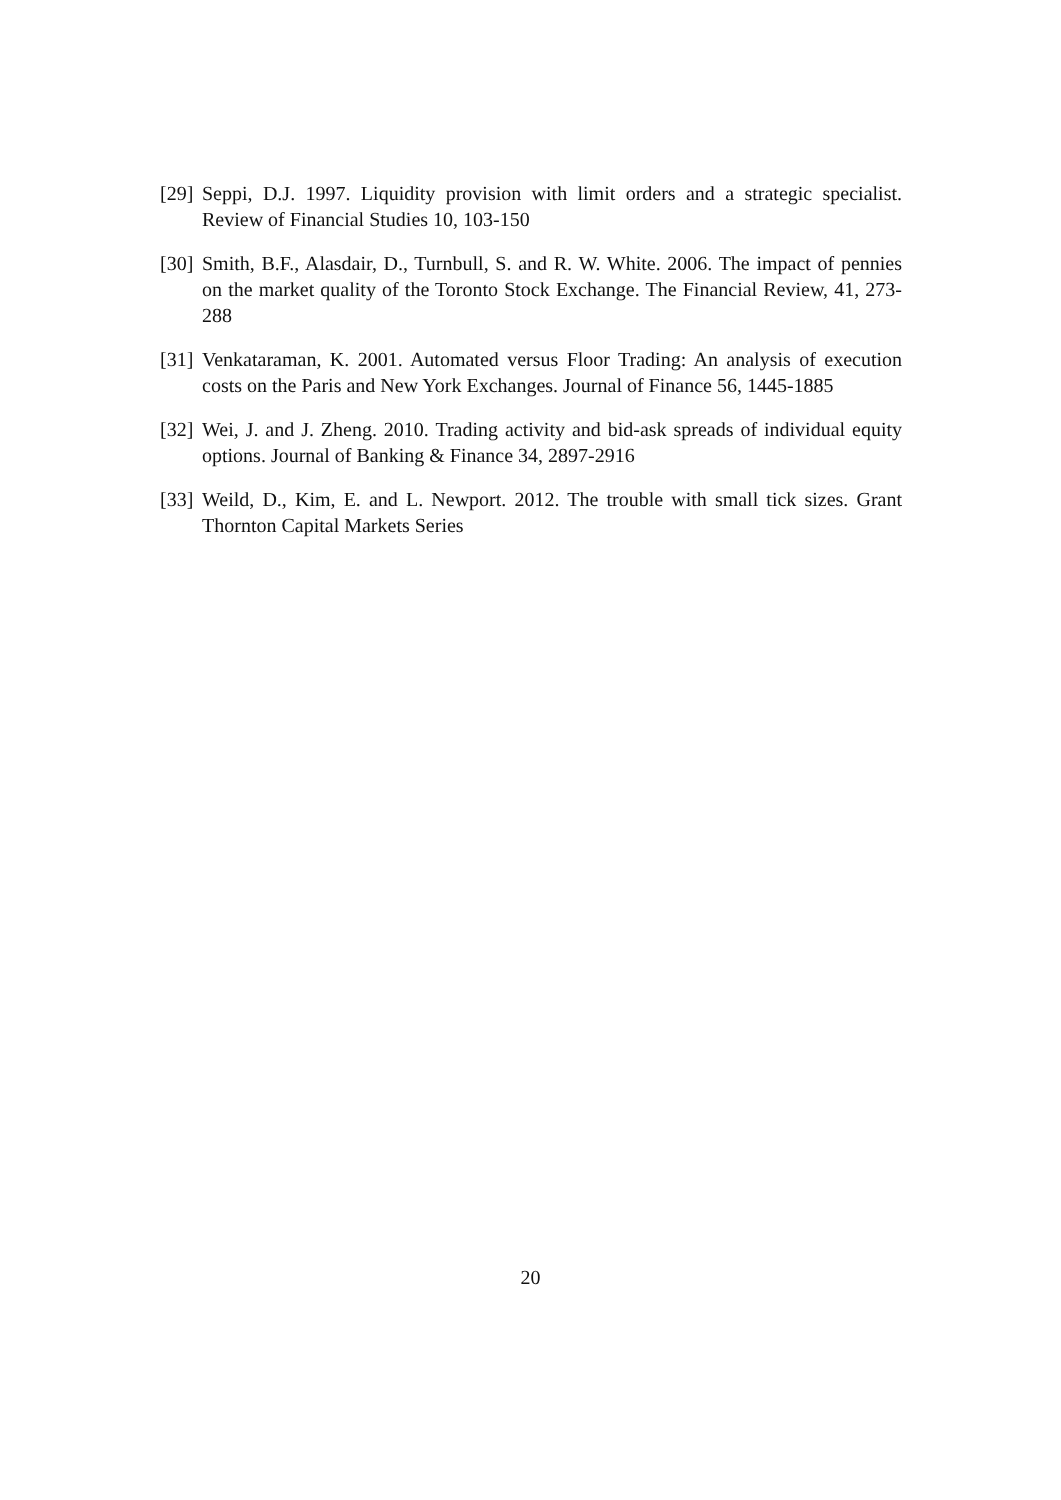[29]
Seppi, D.J. 1997. Liquidity provision with limit orders and a strategic specialist. Review of Financial Studies 10, 103-150
[30]
Smith, B.F., Alasdair, D., Turnbull, S. and R. W. White. 2006. The impact of pennies on the market quality of the Toronto Stock Exchange. The Financial Review, 41, 273-288
[31]
Venkataraman, K. 2001. Automated versus Floor Trading: An analysis of execution costs on the Paris and New York Exchanges. Journal of Finance 56, 1445-1885
[32]
Wei, J. and J. Zheng. 2010. Trading activity and bid-ask spreads of individual equity options. Journal of Banking & Finance 34, 2897-2916
[33]
Weild, D., Kim, E. and L. Newport. 2012. The trouble with small tick sizes. Grant Thornton Capital Markets Series
20